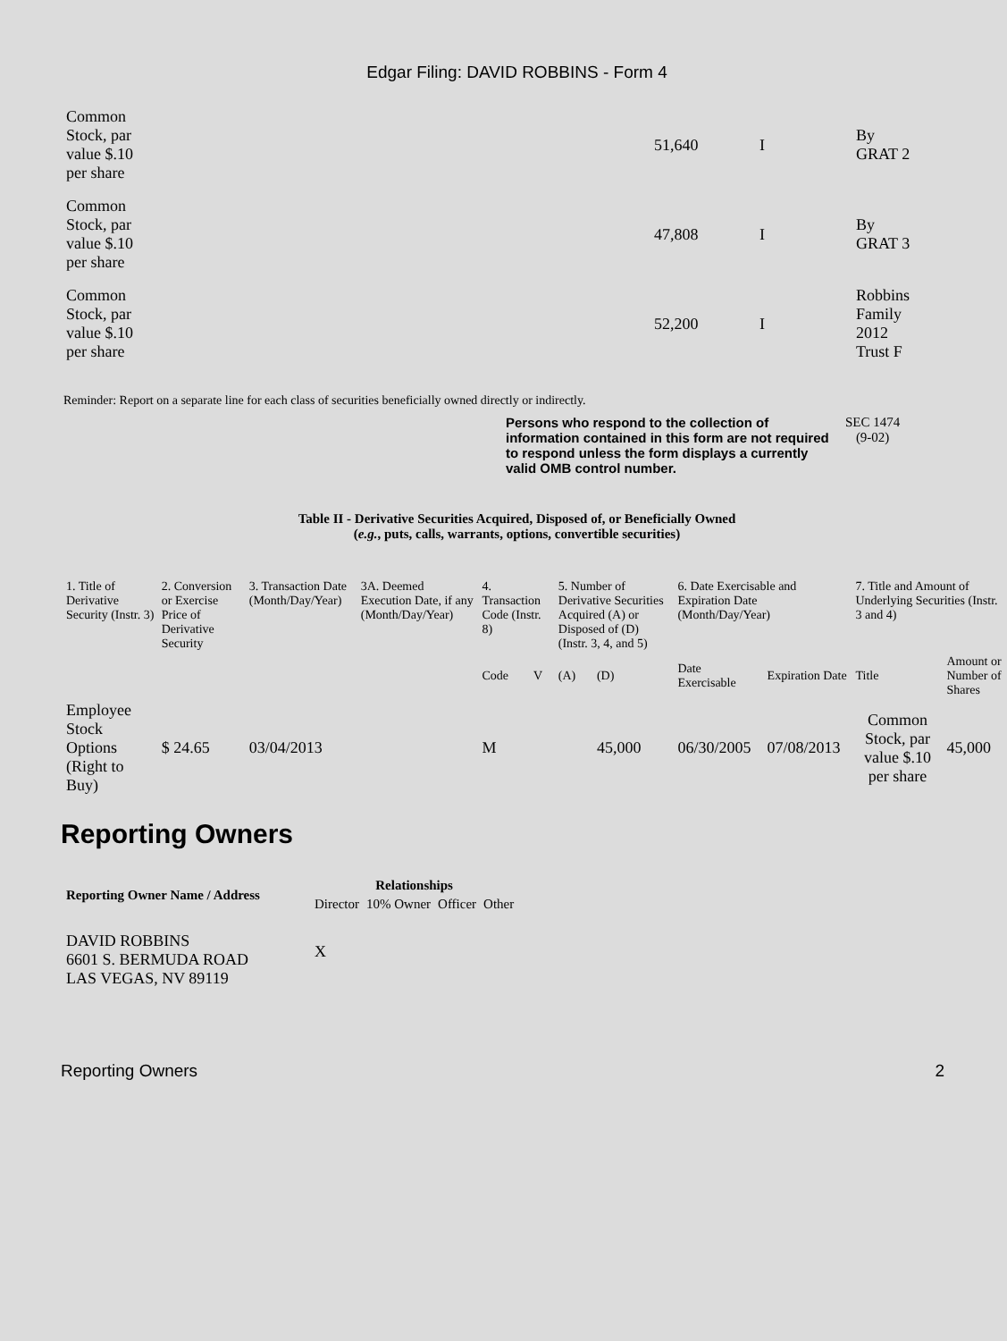Edgar Filing: DAVID ROBBINS - Form 4
| Common Stock, par value $.10 per share | 51,640 | I | By GRAT 2 |
| Common Stock, par value $.10 per share | 47,808 | I | By GRAT 3 |
| Common Stock, par value $.10 per share | 52,200 | I | Robbins Family 2012 Trust F |
Reminder: Report on a separate line for each class of securities beneficially owned directly or indirectly.
Persons who respond to the collection of information contained in this form are not required to respond unless the form displays a currently valid OMB control number. SEC 1474
(9-02)
Table II - Derivative Securities Acquired, Disposed of, or Beneficially Owned
(e.g., puts, calls, warrants, options, convertible securities)
| 1. Title of Derivative Security (Instr. 3) | 2. Conversion or Exercise Price of Derivative Security | 3. Transaction Date (Month/Day/Year) | 3A. Deemed Execution Date, if any (Month/Day/Year) | 4. Transaction Code (Instr. 8) | | 5. Number of Derivative Securities Acquired (A) or Disposed of (D) (Instr. 3, 4, and 5) | | 6. Date Exercisable and Expiration Date (Month/Day/Year) | | 7. Title and Amount of Underlying Securities (Instr. 3 and 4) | |
| --- | --- | --- | --- | --- | --- | --- | --- | --- | --- | --- | --- |
| | | | | Code | V | (A) | (D) | Date Exercisable | Expiration Date | Title | Amount or Number of Shares |
| Employee Stock Options (Right to Buy) | $ 24.65 | 03/04/2013 | | M | | | 45,000 | 06/30/2005 | 07/08/2013 | Common Stock, par value $.10 per share | 45,000 |
Reporting Owners
| Reporting Owner Name / Address | Relationships | | | |
| --- | --- | --- | --- | --- |
| | Director | 10% Owner | Officer | Other |
| DAVID ROBBINS 6601 S. BERMUDA ROAD LAS VEGAS, NV 89119 | X | | | |
Reporting Owners 2